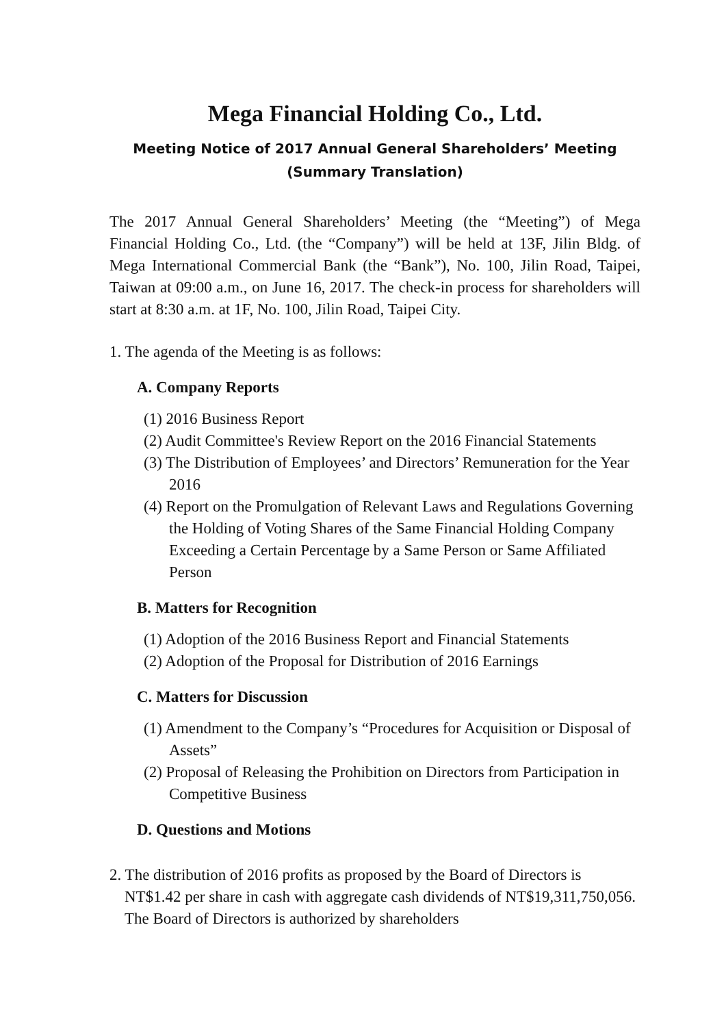Mega Financial Holding Co., Ltd.
Meeting Notice of 2017 Annual General Shareholders’ Meeting
(Summary Translation)
The 2017 Annual General Shareholders’ Meeting (the “Meeting”) of Mega Financial Holding Co., Ltd. (the “Company”) will be held at 13F, Jilin Bldg. of Mega International Commercial Bank (the “Bank”), No. 100, Jilin Road, Taipei, Taiwan at 09:00 a.m., on June 16, 2017. The check-in process for shareholders will start at 8:30 a.m. at 1F, No. 100, Jilin Road, Taipei City.
1. The agenda of the Meeting is as follows:
A. Company Reports
(1) 2016 Business Report
(2) Audit Committee's Review Report on the 2016 Financial Statements
(3) The Distribution of Employees’ and Directors’ Remuneration for the Year 2016
(4) Report on the Promulgation of Relevant Laws and Regulations Governing the Holding of Voting Shares of the Same Financial Holding Company Exceeding a Certain Percentage by a Same Person or Same Affiliated Person
B. Matters for Recognition
(1) Adoption of the 2016 Business Report and Financial Statements
(2) Adoption of the Proposal for Distribution of 2016 Earnings
C. Matters for Discussion
(1) Amendment to the Company’s “Procedures for Acquisition or Disposal of Assets”
(2) Proposal of Releasing the Prohibition on Directors from Participation in Competitive Business
D. Questions and Motions
2. The distribution of 2016 profits as proposed by the Board of Directors is NT$1.42 per share in cash with aggregate cash dividends of NT$19,311,750,056. The Board of Directors is authorized by shareholders